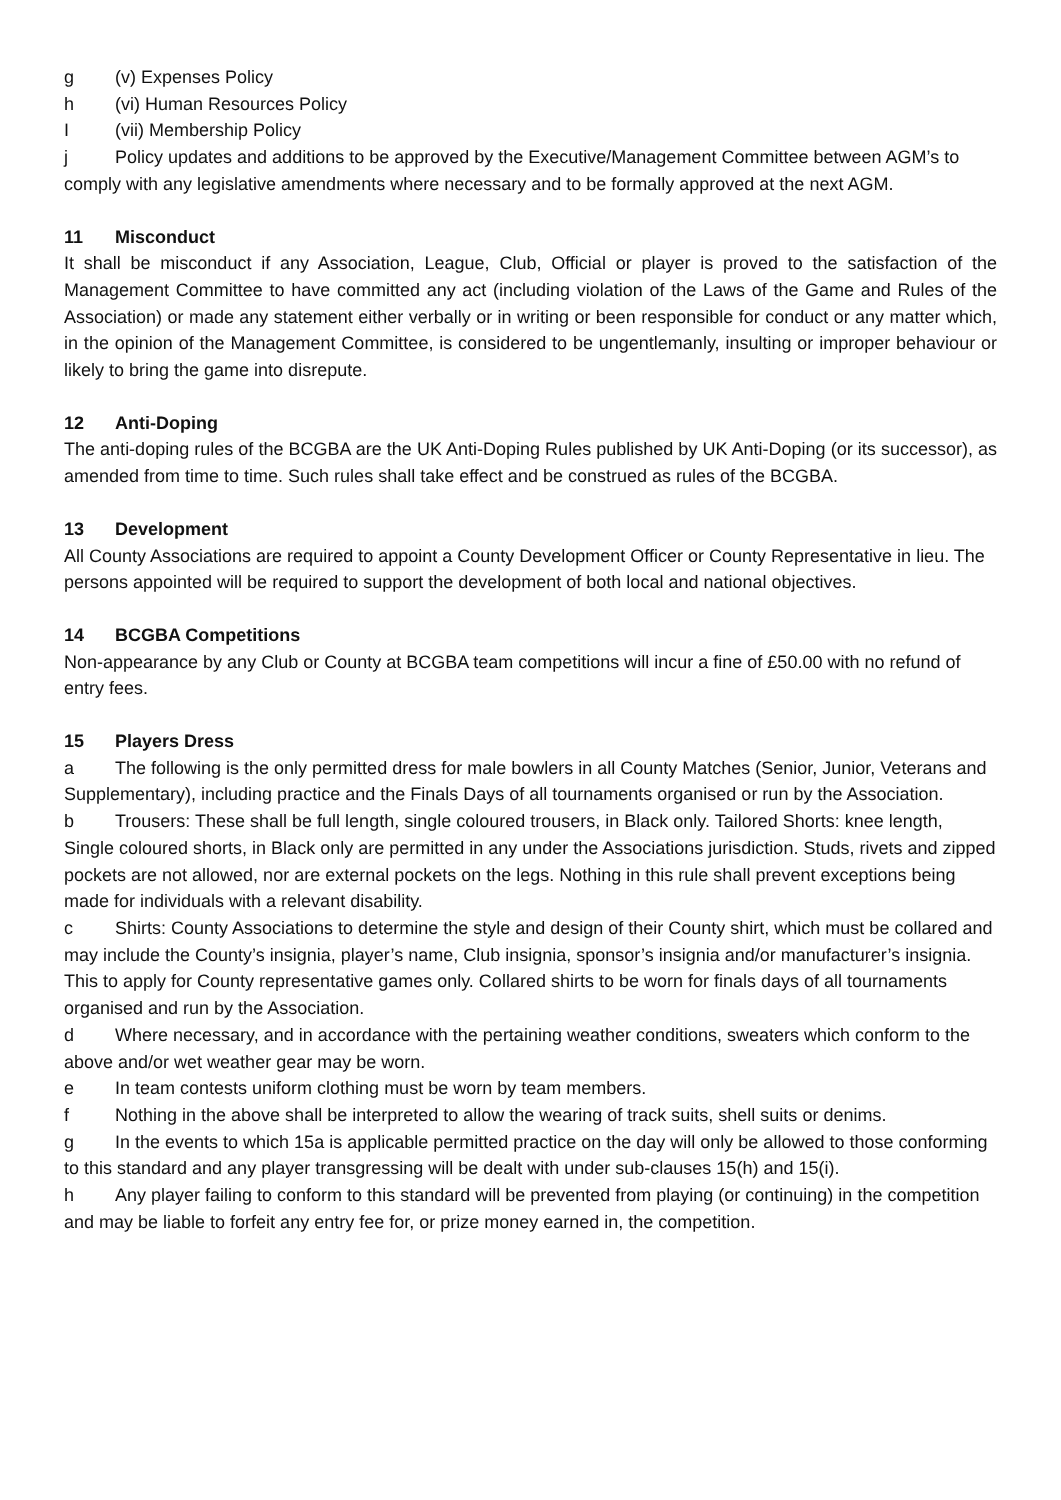g (v) Expenses Policy
h (vi) Human Resources Policy
I (vii) Membership Policy
j Policy updates and additions to be approved by the Executive/Management Committee between AGM’s to comply with any legislative amendments where necessary and to be formally approved at the next AGM.
11 Misconduct
It shall be misconduct if any Association, League, Club, Official or player is proved to the satisfaction of the Management Committee to have committed any act (including violation of the Laws of the Game and Rules of the Association) or made any statement either verbally or in writing or been responsible for conduct or any matter which, in the opinion of the Management Committee, is considered to be ungentlemanly, insulting or improper behaviour or likely to bring the game into disrepute.
12 Anti-Doping
The anti-doping rules of the BCGBA are the UK Anti-Doping Rules published by UK Anti-Doping (or its successor), as amended from time to time. Such rules shall take effect and be construed as rules of the BCGBA.
13 Development
All County Associations are required to appoint a County Development Officer or County Representative in lieu. The persons appointed will be required to support the development of both local and national objectives.
14 BCGBA Competitions
Non-appearance by any Club or County at BCGBA team competitions will incur a fine of £50.00 with no refund of entry fees.
15 Players Dress
a The following is the only permitted dress for male bowlers in all County Matches (Senior, Junior, Veterans and Supplementary), including practice and the Finals Days of all tournaments organised or run by the Association.
b Trousers: These shall be full length, single coloured trousers, in Black only. Tailored Shorts: knee length, Single coloured shorts, in Black only are permitted in any under the Associations jurisdiction. Studs, rivets and zipped pockets are not allowed, nor are external pockets on the legs. Nothing in this rule shall prevent exceptions being made for individuals with a relevant disability.
c Shirts: County Associations to determine the style and design of their County shirt, which must be collared and may include the County’s insignia, player’s name, Club insignia, sponsor’s insignia and/or manufacturer’s insignia. This to apply for County representative games only. Collared shirts to be worn for finals days of all tournaments organised and run by the Association.
d Where necessary, and in accordance with the pertaining weather conditions, sweaters which conform to the above and/or wet weather gear may be worn.
e In team contests uniform clothing must be worn by team members.
f Nothing in the above shall be interpreted to allow the wearing of track suits, shell suits or denims.
g In the events to which 15a is applicable permitted practice on the day will only be allowed to those conforming to this standard and any player transgressing will be dealt with under sub-clauses 15(h) and 15(i).
h Any player failing to conform to this standard will be prevented from playing (or continuing) in the competition and may be liable to forfeit any entry fee for, or prize money earned in, the competition.